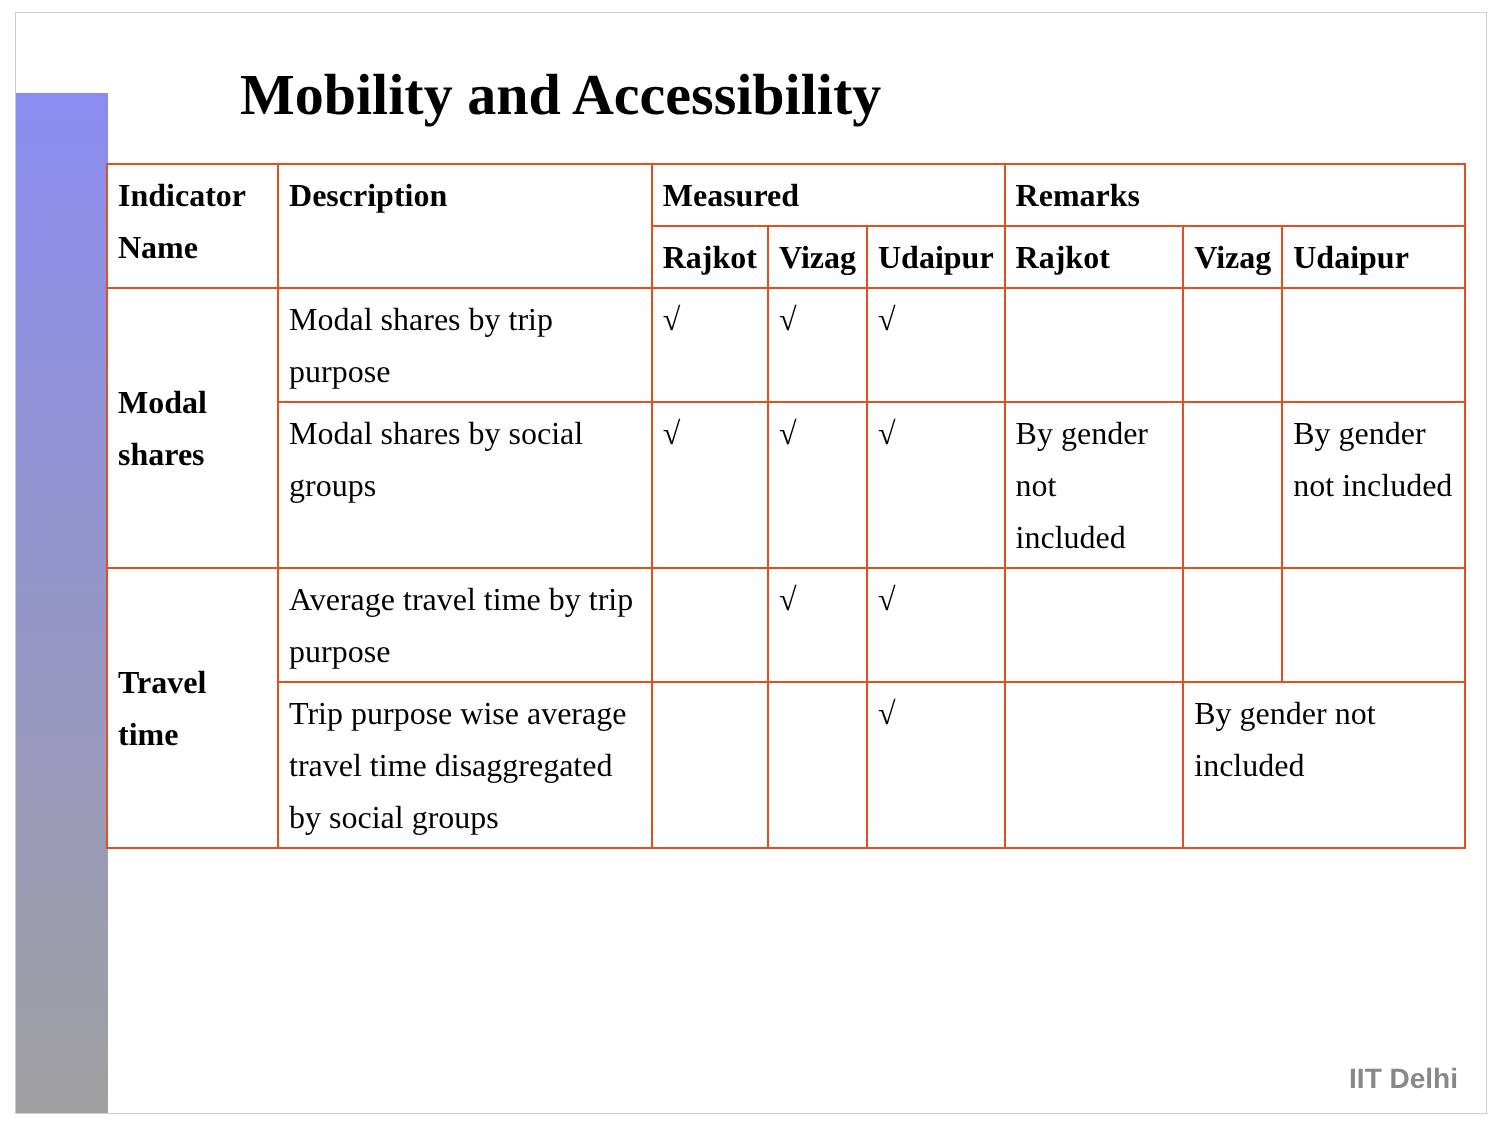Mobility and Accessibility
| Indicator Name | Description | Measured | | | Remarks | | |
| --- | --- | --- | --- | --- | --- | --- | --- |
| | | Rajkot | Vizag | Udaipur | Rajkot | Vizag | Udaipur |
| Modal shares | Modal shares by trip purpose | √ | √ | √ | | | |
| | Modal shares by social groups | √ | √ | √ | By gender not included | | By gender not included |
| Travel time | Average travel time by trip purpose | | √ | √ | | | |
| | Trip purpose wise average travel time disaggregated by social groups | | | √ | | By gender not included | |
IIT Delhi